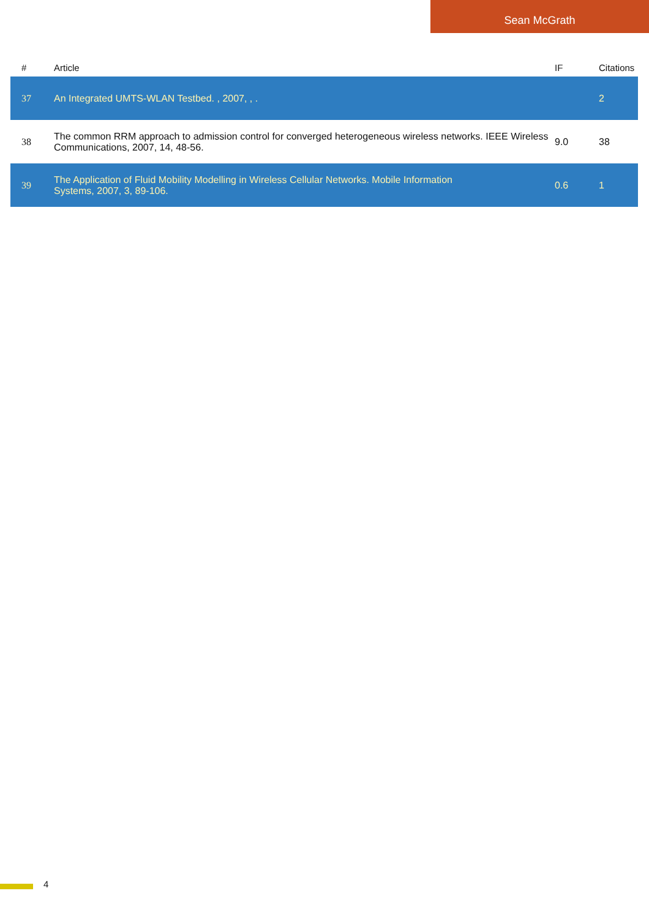Sean McGrath
| # | Article | IF | Citations |
| --- | --- | --- | --- |
| 37 | An Integrated UMTS-WLAN Testbed. , 2007, , . | | 2 |
| 38 | The common RRM approach to admission control for converged heterogeneous wireless networks. IEEE Wireless Communications, 2007, 14, 48-56. | 9.0 | 38 |
| 39 | The Application of Fluid Mobility Modelling in Wireless Cellular Networks. Mobile Information Systems, 2007, 3, 89-106. | 0.6 | 1 |
4